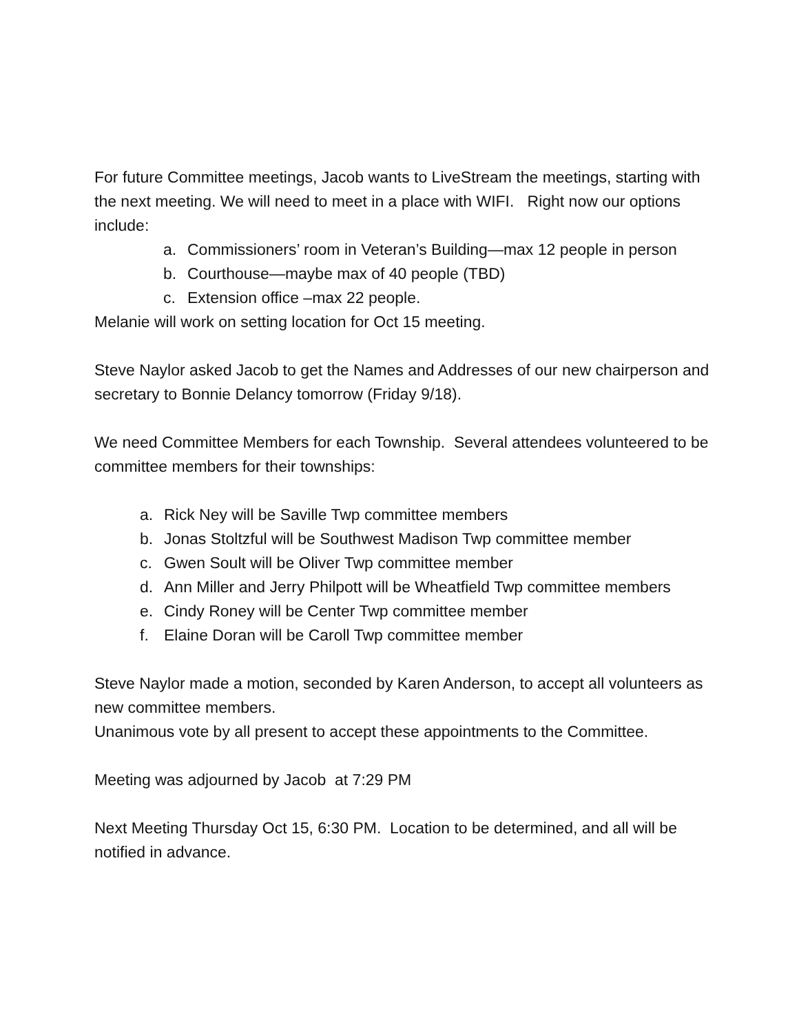For future Committee meetings, Jacob wants to LiveStream the meetings, starting with the next meeting. We will need to meet in a place with WIFI. Right now our options include:
a. Commissioners’ room in Veteran’s Building—max 12 people in person
b. Courthouse—maybe max of 40 people (TBD)
c. Extension office –max 22 people.
Melanie will work on setting location for Oct 15 meeting.
Steve Naylor asked Jacob to get the Names and Addresses of our new chairperson and secretary to Bonnie Delancy tomorrow (Friday 9/18).
We need Committee Members for each Township. Several attendees volunteered to be committee members for their townships:
a. Rick Ney will be Saville Twp committee members
b. Jonas Stoltzful will be Southwest Madison Twp committee member
c. Gwen Soult will be Oliver Twp committee member
d. Ann Miller and Jerry Philpott will be Wheatfield Twp committee members
e. Cindy Roney will be Center Twp committee member
f. Elaine Doran will be Caroll Twp committee member
Steve Naylor made a motion, seconded by Karen Anderson, to accept all volunteers as new committee members.
Unanimous vote by all present to accept these appointments to the Committee.
Meeting was adjourned by Jacob at 7:29 PM
Next Meeting Thursday Oct 15, 6:30 PM. Location to be determined, and all will be notified in advance.